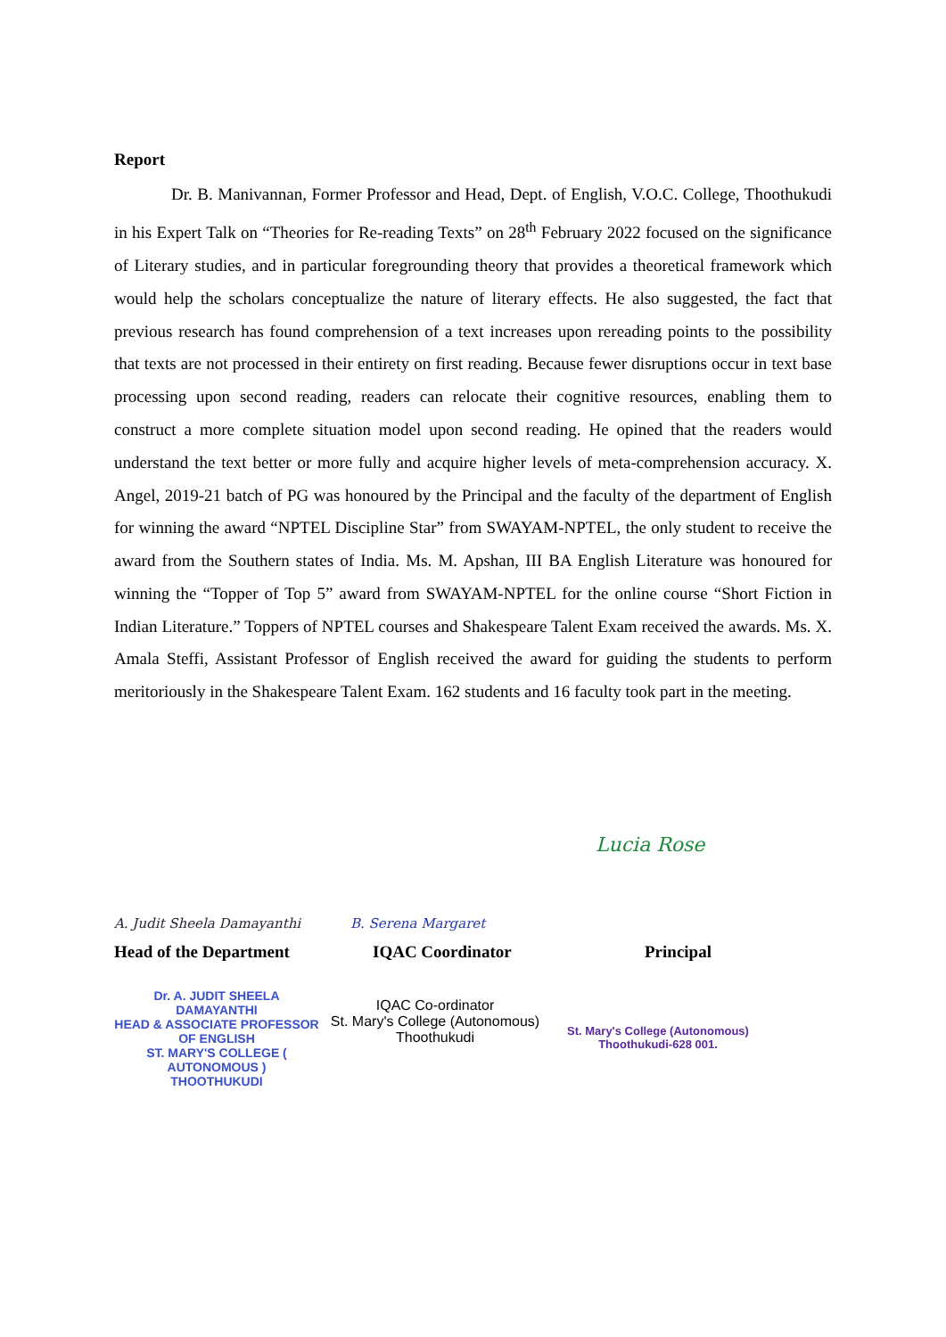Report
Dr. B. Manivannan, Former Professor and Head, Dept. of English, V.O.C. College, Thoothukudi in his Expert Talk on “Theories for Re-reading Texts” on 28<sup>th</sup> February 2022 focused on the significance of Literary studies, and in particular foregrounding theory that provides a theoretical framework which would help the scholars conceptualize the nature of literary effects. He also suggested, the fact that previous research has found comprehension of a text increases upon rereading points to the possibility that texts are not processed in their entirety on first reading. Because fewer disruptions occur in text base processing upon second reading, readers can relocate their cognitive resources, enabling them to construct a more complete situation model upon second reading. He opined that the readers would understand the text better or more fully and acquire higher levels of meta-comprehension accuracy. X. Angel, 2019-21 batch of PG was honoured by the Principal and the faculty of the department of English for winning the award “NPTEL Discipline Star” from SWAYAM-NPTEL, the only student to receive the award from the Southern states of India. Ms. M. Apshan, III BA English Literature was honoured for winning the “Topper of Top 5” award from SWAYAM-NPTEL for the online course “Short Fiction in Indian Literature.” Toppers of NPTEL courses and Shakespeare Talent Exam received the awards. Ms. X. Amala Steffi, Assistant Professor of English received the award for guiding the students to perform meritoriously in the Shakespeare Talent Exam. 162 students and 16 faculty took part in the meeting.
A. Judit Sheela Damayanthi
B. Serena Margaret
Lucia Rose
Head of the Department IQAC Coordinator Principal
Dr. A. JUDIT SHEELA DAMAYANTHI
HEAD & ASSOCIATE PROFESSOR OF ENGLISH
ST. MARY'S COLLEGE ( AUTONOMOUS )
THOOTHUKUDI
IQAC Co-ordinator
St. Mary's College (Autonomous)
Thoothukudi
St. Mary's College (Autonomous)
Thoothukudi-628 001.